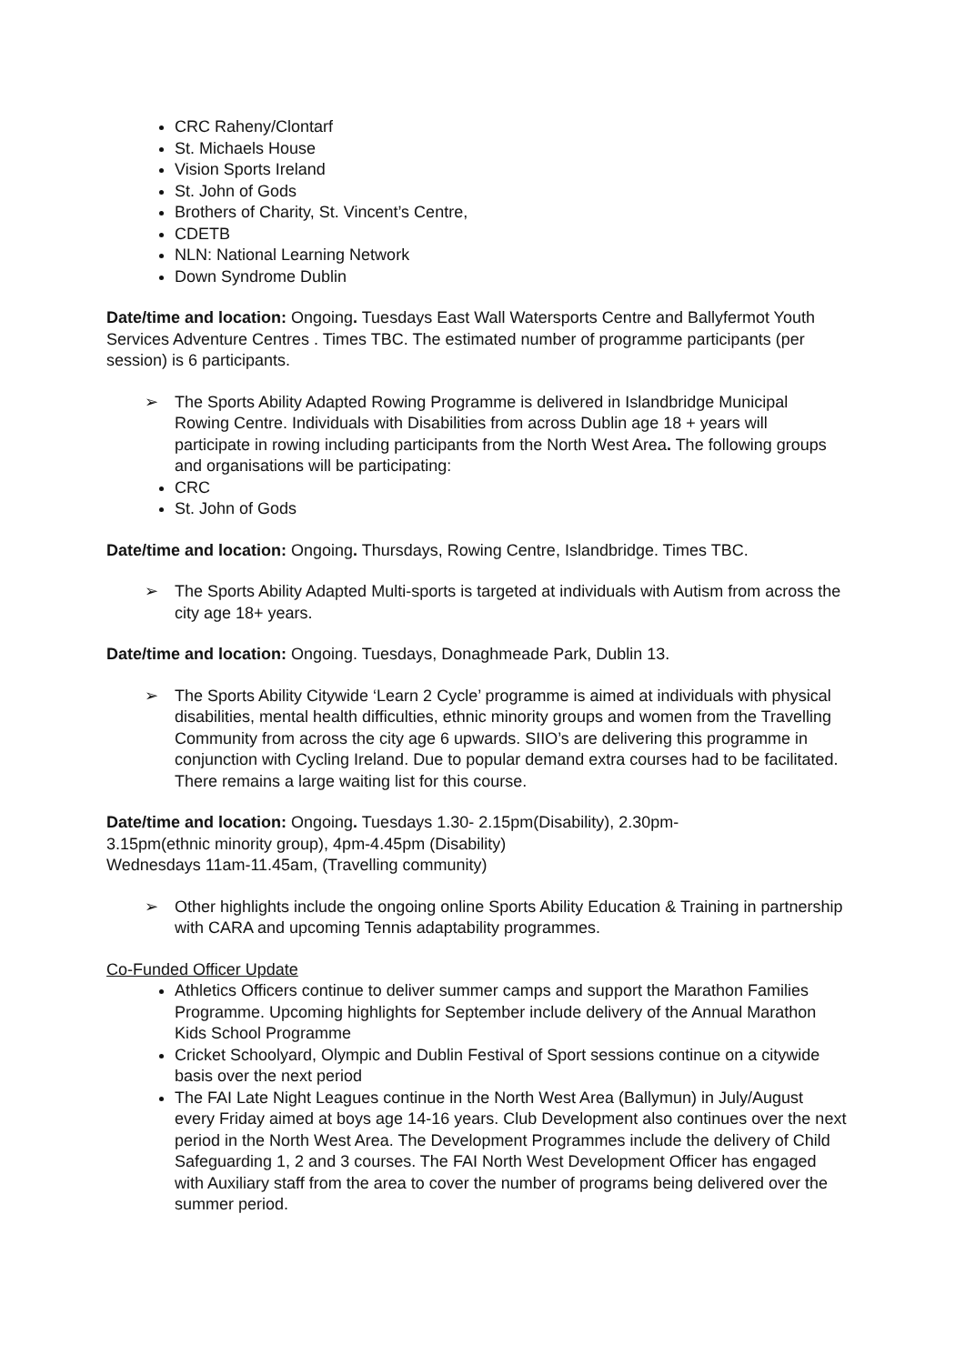CRC Raheny/Clontarf
St. Michaels House
Vision Sports Ireland
St. John of Gods
Brothers of Charity, St. Vincent’s Centre,
CDETB
NLN: National Learning Network
Down Syndrome Dublin
Date/time and location: Ongoing. Tuesdays East Wall Watersports Centre and Ballyfermot Youth Services Adventure Centres . Times TBC. The estimated number of programme participants (per session) is 6 participants.
➢ The Sports Ability Adapted Rowing Programme is delivered in Islandbridge Municipal Rowing Centre. Individuals with Disabilities from across Dublin age 18 + years will participate in rowing including participants from the North West Area. The following groups and organisations will be participating:
CRC
St. John of Gods
Date/time and location: Ongoing. Thursdays, Rowing Centre, Islandbridge. Times TBC.
➢ The Sports Ability Adapted Multi-sports is targeted at individuals with Autism from across the city age 18+ years.
Date/time and location: Ongoing. Tuesdays, Donaghmeade Park, Dublin 13.
➢ The Sports Ability Citywide ‘Learn 2 Cycle’ programme is aimed at individuals with physical disabilities, mental health difficulties, ethnic minority groups and women from the Travelling Community from across the city age 6 upwards. SIIO’s are delivering this programme in conjunction with Cycling Ireland. Due to popular demand extra courses had to be facilitated. There remains a large waiting list for this course.
Date/time and location: Ongoing. Tuesdays 1.30- 2.15pm(Disability), 2.30pm-
3.15pm(ethnic minority group), 4pm-4.45pm (Disability)
Wednesdays 11am-11.45am, (Travelling community)
➢ Other highlights include the ongoing online Sports Ability Education & Training in partnership with CARA and upcoming Tennis adaptability programmes.
Co-Funded Officer Update
Athletics Officers continue to deliver summer camps and support the Marathon Families Programme. Upcoming highlights for September include delivery of the Annual Marathon Kids School Programme
Cricket Schoolyard, Olympic and Dublin Festival of Sport sessions continue on a citywide basis over the next period
The FAI Late Night Leagues continue in the North West Area (Ballymun) in July/August every Friday aimed at boys age 14-16 years. Club Development also continues over the next period in the North West Area. The Development Programmes include the delivery of Child Safeguarding 1, 2 and 3 courses. The FAI North West Development Officer has engaged with Auxiliary staff from the area to cover the number of programs being delivered over the summer period.